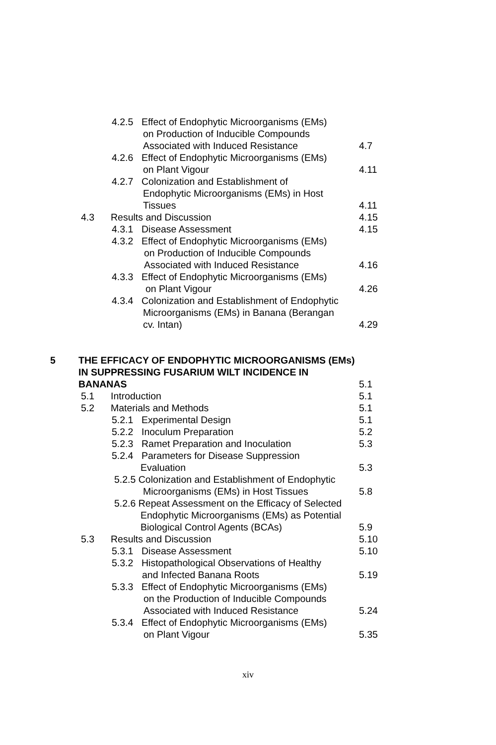4.2.5 Effect of Endophytic Microorganisms (EMs)
on Production of Inducible Compounds
Associated with Induced Resistance 4.7
4.2.6 Effect of Endophytic Microorganisms (EMs)
on Plant Vigour 4.11
4.2.7 Colonization and Establishment of
Endophytic Microorganisms (EMs) in Host
Tissues 4.11
4.3 Results and Discussion 4.15
4.3.1 Disease Assessment 4.15
4.3.2 Effect of Endophytic Microorganisms (EMs)
on Production of Inducible Compounds
Associated with Induced Resistance 4.16
4.3.3 Effect of Endophytic Microorganisms (EMs)
on Plant Vigour 4.26
4.3.4 Colonization and Establishment of Endophytic
Microorganisms (EMs) in Banana (Berangan
cv. Intan) 4.29
5 THE EFFICACY OF ENDOPHYTIC MICROORGANISMS (EMs)
IN SUPPRESSING FUSARIUM WILT INCIDENCE IN
BANANAS 5.1
5.1 Introduction 5.1
5.2 Materials and Methods 5.1
5.2.1 Experimental Design 5.1
5.2.2 Inoculum Preparation 5.2
5.2.3 Ramet Preparation and Inoculation 5.3
5.2.4 Parameters for Disease Suppression
Evaluation 5.3
5.2.5 Colonization and Establishment of Endophytic
Microorganisms (EMs) in Host Tissues 5.8
5.2.6 Repeat Assessment on the Efficacy of Selected
Endophytic Microorganisms (EMs) as Potential
Biological Control Agents (BCAs) 5.9
5.3 Results and Discussion 5.10
5.3.1 Disease Assessment 5.10
5.3.2 Histopathological Observations of Healthy
and Infected Banana Roots 5.19
5.3.3 Effect of Endophytic Microorganisms (EMs)
on the Production of Inducible Compounds
Associated with Induced Resistance 5.24
5.3.4 Effect of Endophytic Microorganisms (EMs)
on Plant Vigour 5.35
xiv